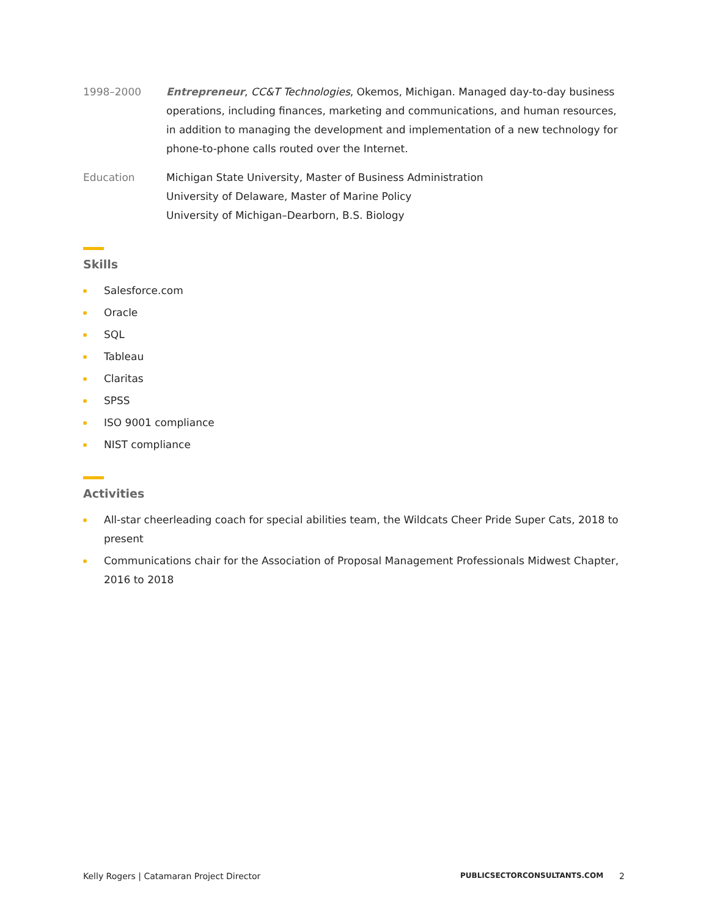1998–2000 Entrepreneur, CC&T Technologies, Okemos, Michigan. Managed day-to-day business operations, including finances, marketing and communications, and human resources, in addition to managing the development and implementation of a new technology for phone-to-phone calls routed over the Internet.
Education Michigan State University, Master of Business Administration
University of Delaware, Master of Marine Policy
University of Michigan–Dearborn, B.S. Biology
Skills
Salesforce.com
Oracle
SQL
Tableau
Claritas
SPSS
ISO 9001 compliance
NIST compliance
Activities
All-star cheerleading coach for special abilities team, the Wildcats Cheer Pride Super Cats, 2018 to present
Communications chair for the Association of Proposal Management Professionals Midwest Chapter, 2016 to 2018
Kelly Rogers | Catamaran Project Director PUBLICSECTORCONSULTANTS.COM 2